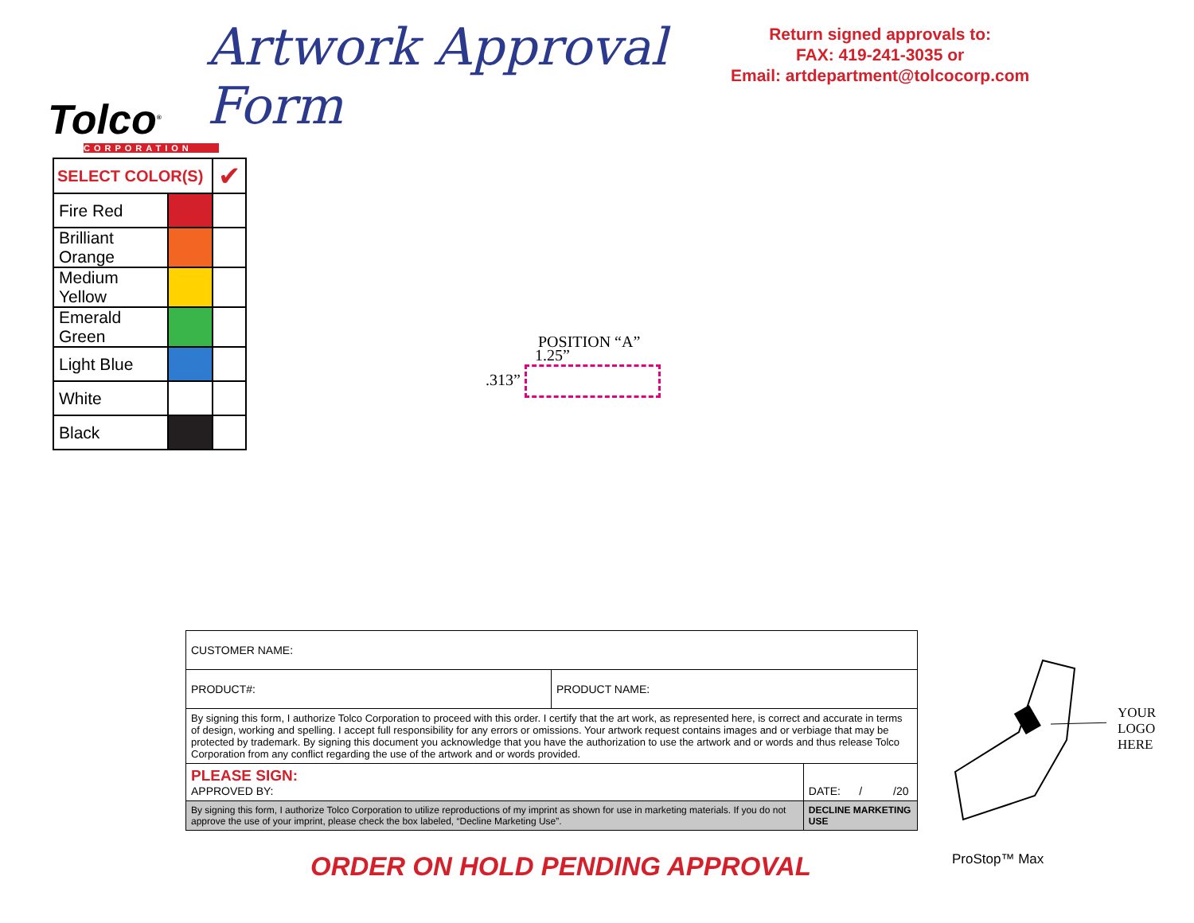Artwork Approval Form
Return signed approvals to:
FAX: 419-241-3035 or
Email: artdepartment@tolcocorp.com
Tolco<sup>®</sup>
CORPORATION
| SELECT COLOR(S) | | ✔ |
| Fire Red | | |
| Brilliant Orange | | |
| Medium Yellow | | |
| Emerald Green | | |
| Light Blue | | |
| White | | |
| Black | | |
POSITION “A”
1.25”
.313”
| CUSTOMER NAME: | | |
| PRODUCT#: | PRODUCT NAME: | |
| By signing this form, I authorize Tolco Corporation to proceed with this order. I certify that the art work, as represented here, is correct and accurate in terms of design, working and spelling. I accept full responsibility for any errors or omissions. Your artwork request contains images and or verbiage that may be protected by trademark. By signing this document you acknowledge that you have the authorization to use the artwork and or words and thus release Tolco Corporation from any conflict regarding the use of the artwork and or words provided. | | |
| PLEASE SIGN: APPROVED BY: | | DATE: / /20 |
| By signing this form, I authorize Tolco Corporation to utilize reproductions of my imprint as shown for use in marketing materials. If you do not approve the use of your imprint, please check the box labeled, “Decline Marketing Use”. | | DECLINE MARKETING USE |
ORDER ON HOLD PENDING APPROVAL
YOUR
LOGO
HERE
ProStop™ Max